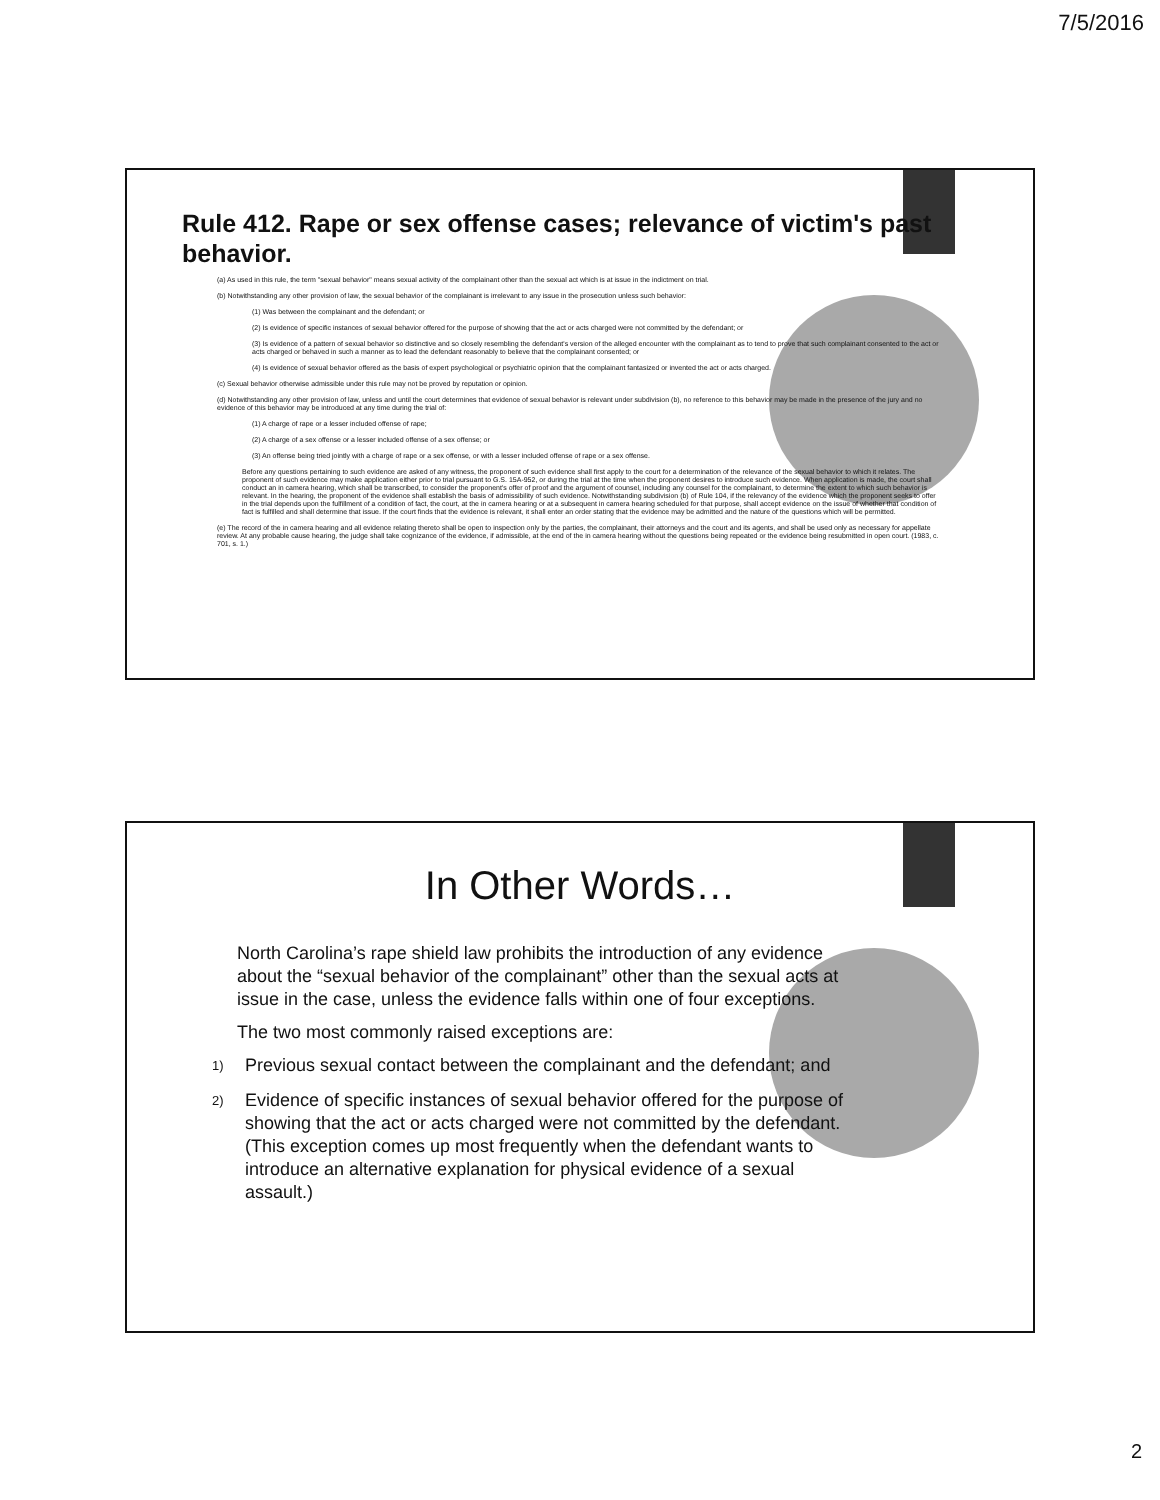7/5/2016
Rule 412. Rape or sex offense cases; relevance of victim's past behavior.
(a) As used in this rule, the term "sexual behavior" means sexual activity of the complainant other than the sexual act which is at issue in the indictment on trial.
(b) Notwithstanding any other provision of law, the sexual behavior of the complainant is irrelevant to any issue in the prosecution unless such behavior:
(1) Was between the complainant and the defendant; or
(2) Is evidence of specific instances of sexual behavior offered for the purpose of showing that the act or acts charged were not committed by the defendant; or
(3) Is evidence of a pattern of sexual behavior so distinctive and so closely resembling the defendant's version of the alleged encounter with the complainant as to tend to prove that such complainant consented to the act or acts charged or behaved in such a manner as to lead the defendant reasonably to believe that the complainant consented; or
(4) Is evidence of sexual behavior offered as the basis of expert psychological or psychiatric opinion that the complainant fantasized or invented the act or acts charged.
(c) Sexual behavior otherwise admissible under this rule may not be proved by reputation or opinion.
(d) Notwithstanding any other provision of law, unless and until the court determines that evidence of sexual behavior is relevant under subdivision (b), no reference to this behavior may be made in the presence of the jury and no evidence of this behavior may be introduced at any time during the trial of:
(1) A charge of rape or a lesser included offense of rape;
(2) A charge of a sex offense or a lesser included offense of a sex offense; or
(3) An offense being tried jointly with a charge of rape or a sex offense, or with a lesser included offense of rape or a sex offense.
Before any questions pertaining to such evidence are asked of any witness, the proponent of such evidence shall first apply to the court for a determination of the relevance of the sexual behavior to which it relates. The proponent of such evidence may make application either prior to trial pursuant to G.S. 15A-952, or during the trial at the time when the proponent desires to introduce such evidence. When application is made, the court shall conduct an in camera hearing, which shall be transcribed, to consider the proponent's offer of proof and the argument of counsel, including any counsel for the complainant, to determine the extent to which such behavior is relevant. In the hearing, the proponent of the evidence shall establish the basis of admissibility of such evidence. Notwithstanding subdivision (b) of Rule 104, if the relevancy of the evidence which the proponent seeks to offer in the trial depends upon the fulfillment of a condition of fact, the court, at the in camera hearing or at a subsequent in camera hearing scheduled for that purpose, shall accept evidence on the issue of whether that condition of fact is fulfilled and shall determine that issue. If the court finds that the evidence is relevant, it shall enter an order stating that the evidence may be admitted and the nature of the questions which will be permitted.
(e) The record of the in camera hearing and all evidence relating thereto shall be open to inspection only by the parties, the complainant, their attorneys and the court and its agents, and shall be used only as necessary for appellate review. At any probable cause hearing, the judge shall take cognizance of the evidence, if admissible, at the end of the in camera hearing without the questions being repeated or the evidence being resubmitted in open court. (1983, c. 701, s. 1.)
In Other Words…
North Carolina’s rape shield law prohibits the introduction of any evidence about the “sexual behavior of the complainant” other than the sexual acts at issue in the case, unless the evidence falls within one of four exceptions.
The two most commonly raised exceptions are:
1)
Previous sexual contact between the complainant and the defendant; and
2)
Evidence of specific instances of sexual behavior offered for the purpose of showing that the act or acts charged were not committed by the defendant. (This exception comes up most frequently when the defendant wants to introduce an alternative explanation for physical evidence of a sexual assault.)
2